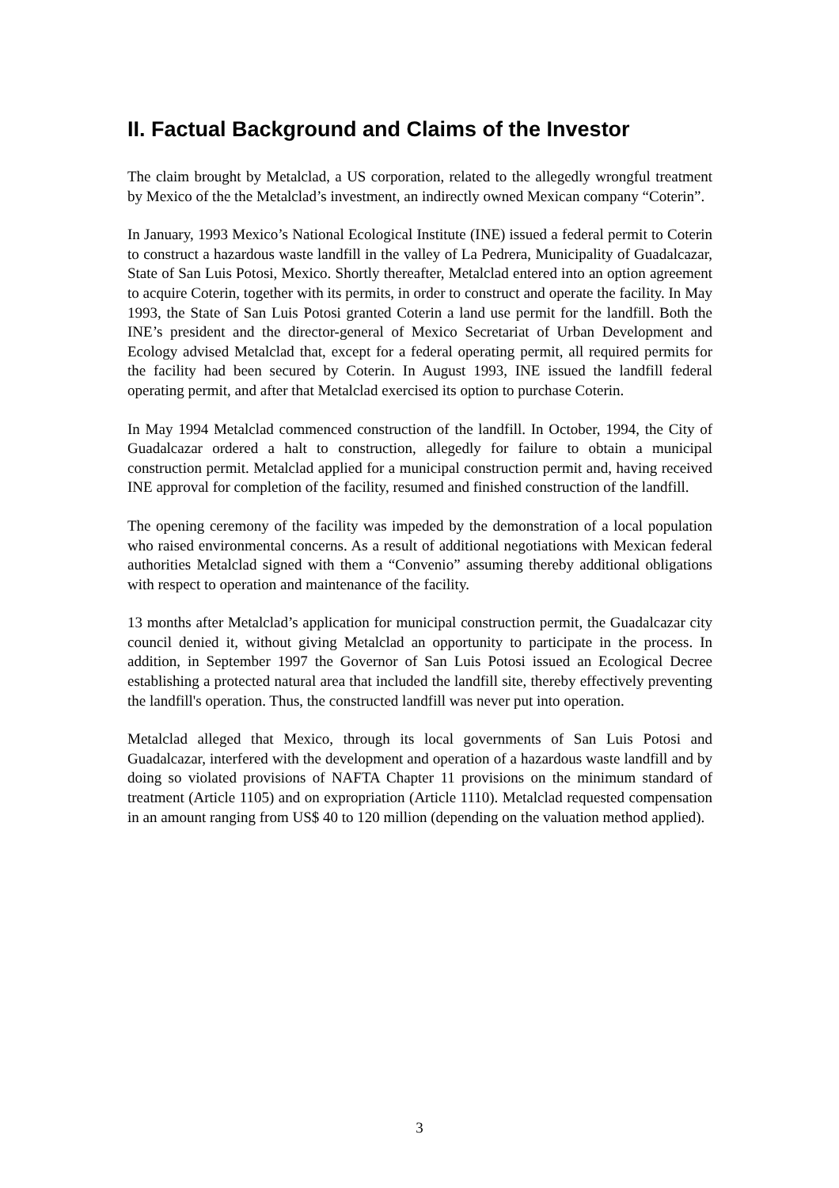II. Factual Background and Claims of the Investor
The claim brought by Metalclad, a US corporation, related to the allegedly wrongful treatment by Mexico of the the Metalclad’s investment, an indirectly owned Mexican company “Coterin”.
In January, 1993 Mexico’s National Ecological Institute (INE) issued a federal permit to Coterin to construct a hazardous waste landfill in the valley of La Pedrera, Municipality of Guadalcazar, State of San Luis Potosi, Mexico. Shortly thereafter, Metalclad entered into an option agreement to acquire Coterin, together with its permits, in order to construct and operate the facility. In May 1993, the State of San Luis Potosi granted Coterin a land use permit for the landfill. Both the INE’s president and the director-general of Mexico Secretariat of Urban Development and Ecology advised Metalclad that, except for a federal operating permit, all required permits for the facility had been secured by Coterin. In August 1993, INE issued the landfill federal operating permit, and after that Metalclad exercised its option to purchase Coterin.
In May 1994 Metalclad commenced construction of the landfill. In October, 1994, the City of Guadalcazar ordered a halt to construction, allegedly for failure to obtain a municipal construction permit. Metalclad applied for a municipal construction permit and, having received INE approval for completion of the facility, resumed and finished construction of the landfill.
The opening ceremony of the facility was impeded by the demonstration of a local population who raised environmental concerns. As a result of additional negotiations with Mexican federal authorities Metalclad signed with them a “Convenio” assuming thereby additional obligations with respect to operation and maintenance of the facility.
13 months after Metalclad’s application for municipal construction permit, the Guadalcazar city council denied it, without giving Metalclad an opportunity to participate in the process. In addition, in September 1997 the Governor of San Luis Potosi issued an Ecological Decree establishing a protected natural area that included the landfill site, thereby effectively preventing the landfill's operation. Thus, the constructed landfill was never put into operation.
Metalclad alleged that Mexico, through its local governments of San Luis Potosi and Guadalcazar, interfered with the development and operation of a hazardous waste landfill and by doing so violated provisions of NAFTA Chapter 11 provisions on the minimum standard of treatment (Article 1105) and on expropriation (Article 1110). Metalclad requested compensation in an amount ranging from US$ 40 to 120 million (depending on the valuation method applied).
3